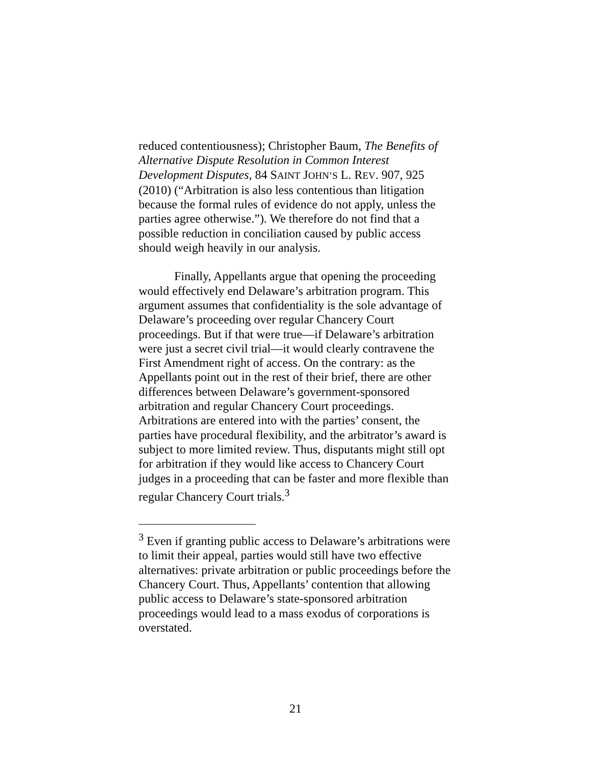reduced contentiousness); Christopher Baum, The Benefits of Alternative Dispute Resolution in Common Interest Development Disputes, 84 SAINT JOHN’S L. REV. 907, 925 (2010) (“Arbitration is also less contentious than litigation because the formal rules of evidence do not apply, unless the parties agree otherwise.”). We therefore do not find that a possible reduction in conciliation caused by public access should weigh heavily in our analysis.
Finally, Appellants argue that opening the proceeding would effectively end Delaware’s arbitration program. This argument assumes that confidentiality is the sole advantage of Delaware’s proceeding over regular Chancery Court proceedings. But if that were true—if Delaware’s arbitration were just a secret civil trial—it would clearly contravene the First Amendment right of access. On the contrary: as the Appellants point out in the rest of their brief, there are other differences between Delaware’s government-sponsored arbitration and regular Chancery Court proceedings. Arbitrations are entered into with the parties’ consent, the parties have procedural flexibility, and the arbitrator’s award is subject to more limited review. Thus, disputants might still opt for arbitration if they would like access to Chancery Court judges in a proceeding that can be faster and more flexible than regular Chancery Court trials.<sup>3</sup>
<sup>3</sup> Even if granting public access to Delaware’s arbitrations were to limit their appeal, parties would still have two effective alternatives: private arbitration or public proceedings before the Chancery Court. Thus, Appellants’ contention that allowing public access to Delaware’s state-sponsored arbitration proceedings would lead to a mass exodus of corporations is overstated.
21